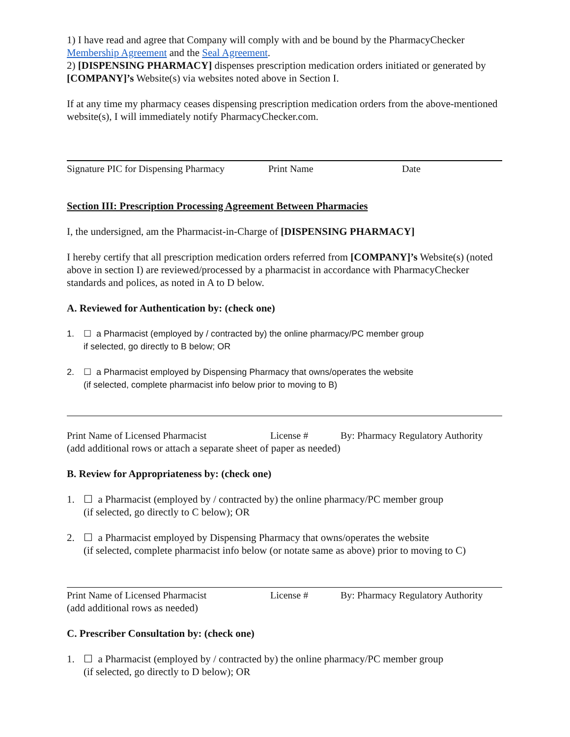1) I have read and agree that Company will comply with and be bound by the PharmacyChecker Membership Agreement and the Seal Agreement.
2) [DISPENSING PHARMACY] dispenses prescription medication orders initiated or generated by [COMPANY]’s Website(s) via websites noted above in Section I.
If at any time my pharmacy ceases dispensing prescription medication orders from the above-mentioned website(s), I will immediately notify PharmacyChecker.com.
Signature PIC for Dispensing Pharmacy Print Name Date
Section III: Prescription Processing Agreement Between Pharmacies
I, the undersigned, am the Pharmacist-in-Charge of [DISPENSING PHARMACY]
I hereby certify that all prescription medication orders referred from [COMPANY]’s Website(s) (noted above in section I) are reviewed/processed by a pharmacist in accordance with PharmacyChecker standards and polices, as noted in A to D below.
A. Reviewed for Authentication by: (check one)
1. ☐ a Pharmacist (employed by / contracted by) the online pharmacy/PC member group
if selected, go directly to B below; OR
2. ☐ a Pharmacist employed by Dispensing Pharmacy that owns/operates the website
(if selected, complete pharmacist info below prior to moving to B)
Print Name of Licensed Pharmacist License # By: Pharmacy Regulatory Authority
(add additional rows or attach a separate sheet of paper as needed)
B. Review for Appropriateness by: (check one)
1. ☐ a Pharmacist (employed by / contracted by) the online pharmacy/PC member group
(if selected, go directly to C below); OR
2. ☐ a Pharmacist employed by Dispensing Pharmacy that owns/operates the website
(if selected, complete pharmacist info below (or notate same as above) prior to moving to C)
Print Name of Licensed Pharmacist License # By: Pharmacy Regulatory Authority
(add additional rows as needed)
C. Prescriber Consultation by: (check one)
1. ☐ a Pharmacist (employed by / contracted by) the online pharmacy/PC member group
(if selected, go directly to D below); OR